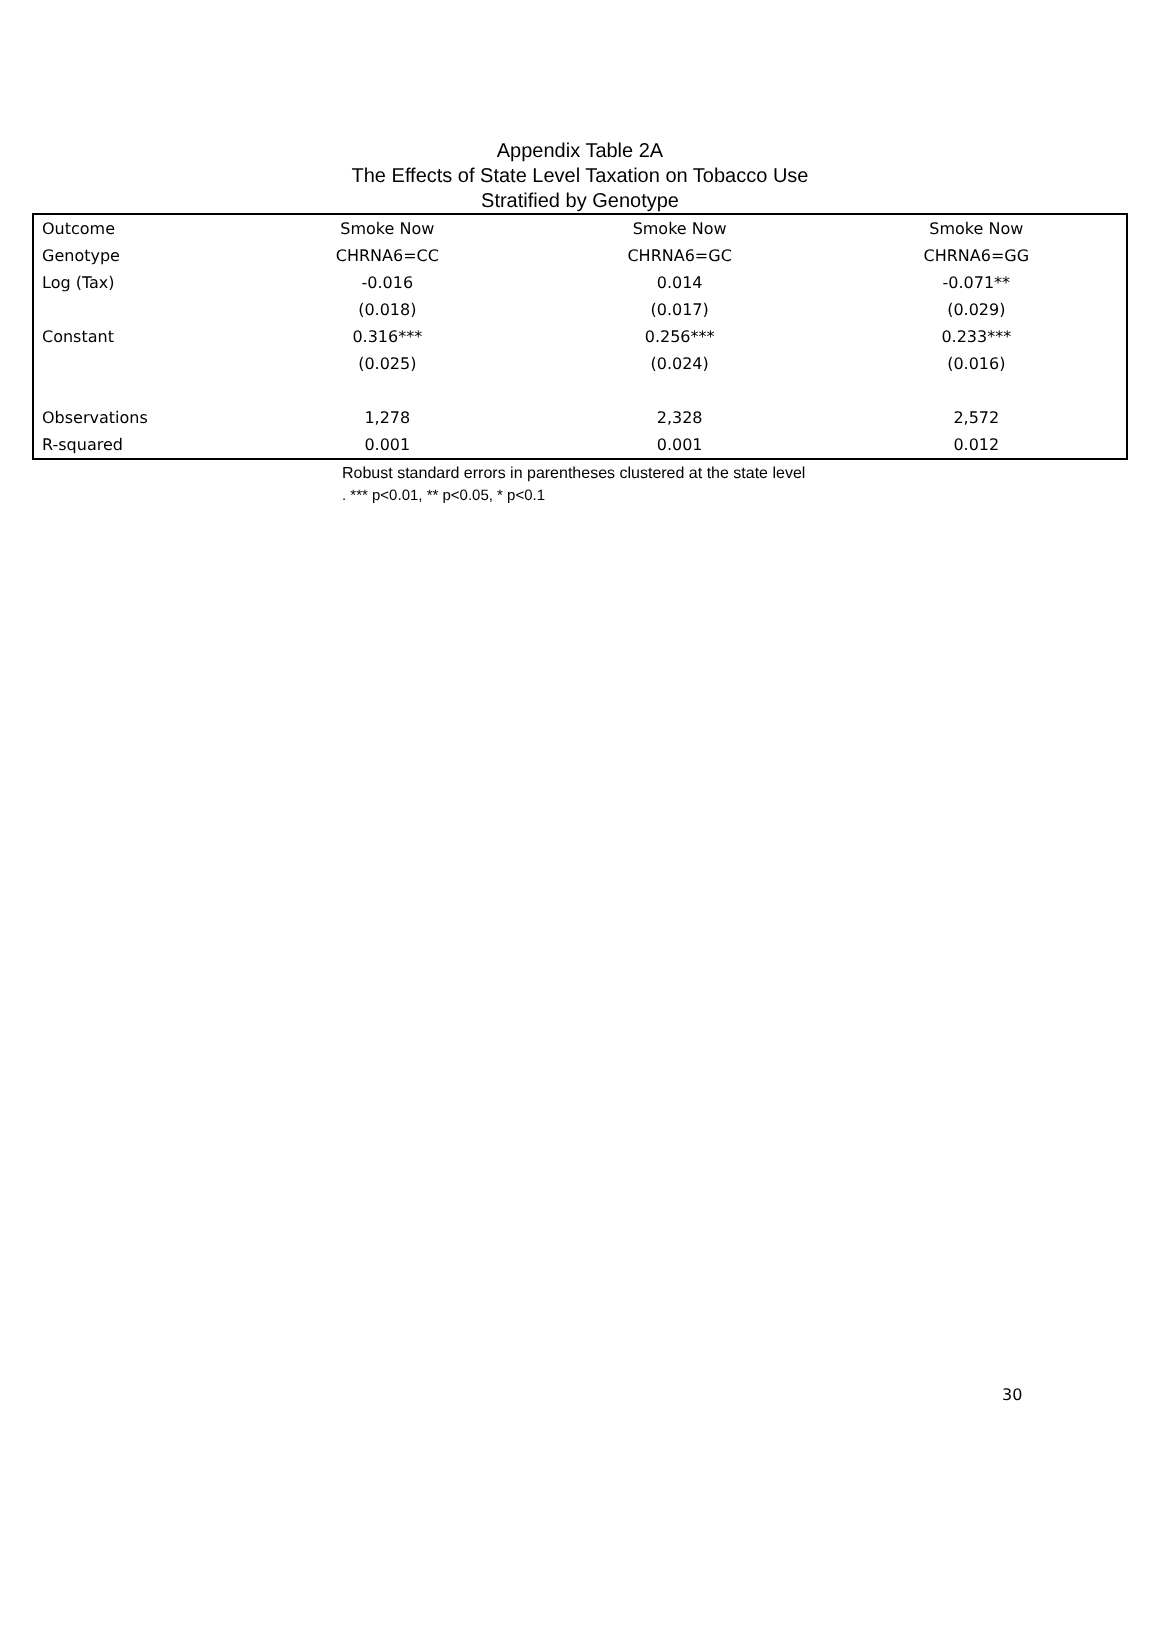Appendix Table 2A
The Effects of State Level Taxation on Tobacco Use
Stratified by Genotype
| Outcome | Smoke Now | Smoke Now | Smoke Now |
| --- | --- | --- | --- |
| Genotype | CHRNA6=CC | CHRNA6=GC | CHRNA6=GG |
| Log (Tax) | -0.016 | 0.014 | -0.071** |
| | (0.018) | (0.017) | (0.029) |
| Constant | 0.316*** | 0.256*** | 0.233*** |
| | (0.025) | (0.024) | (0.016) |
| Observations | 1,278 | 2,328 | 2,572 |
| R-squared | 0.001 | 0.001 | 0.012 |
Robust standard errors in parentheses clustered at the state level
. *** p<0.01, ** p<0.05, * p<0.1
30